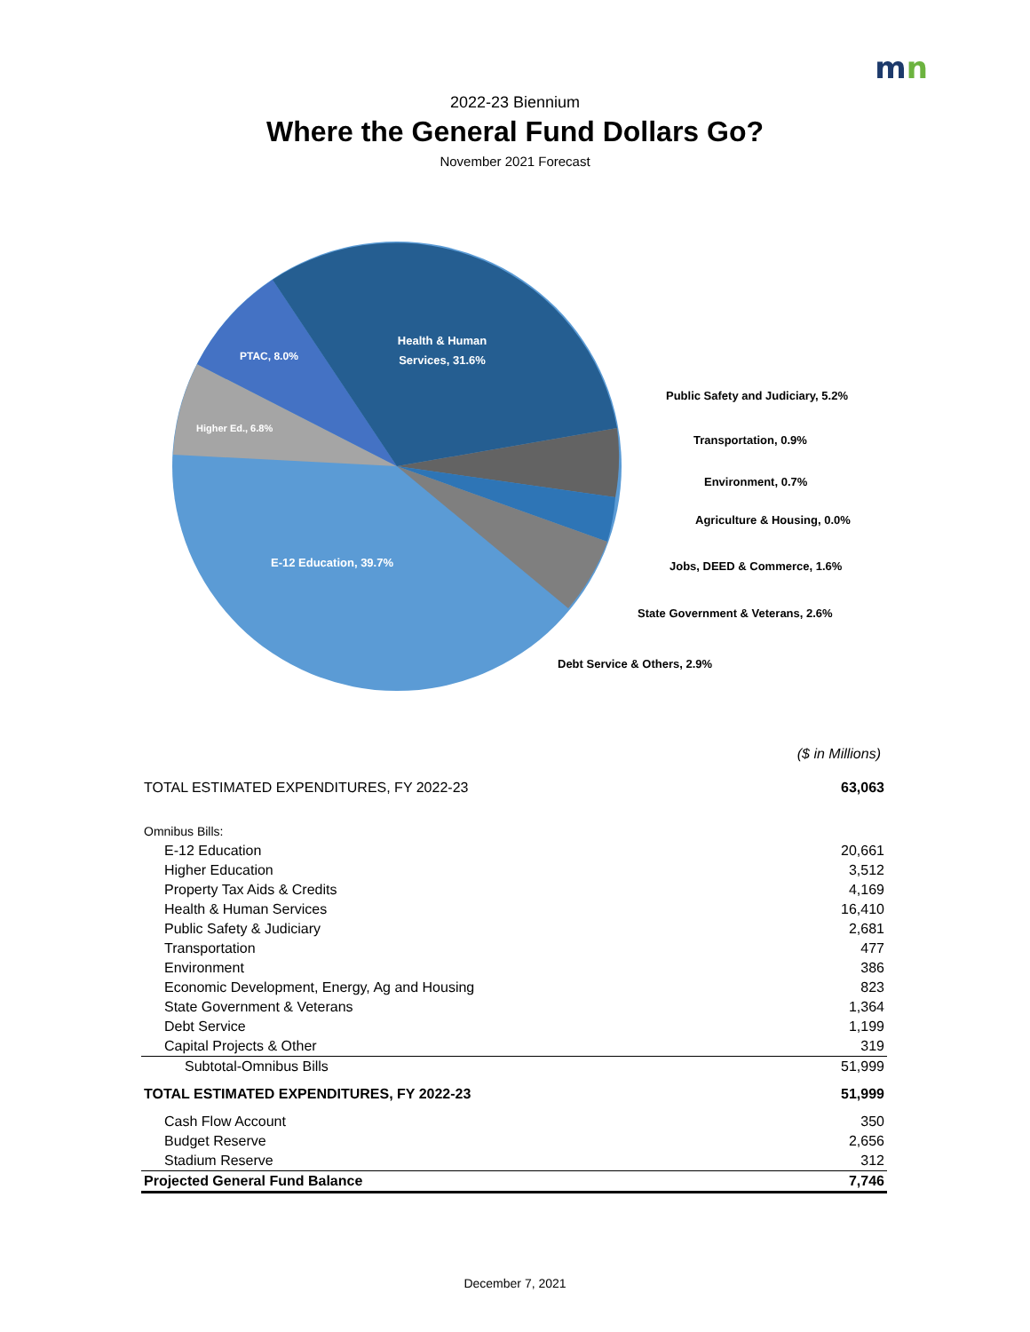mn
2022-23 Biennium
Where the General Fund Dollars Go?
November 2021 Forecast
Health & Human
Services, 31.6%
PTAC, 8.0%
Higher Ed., 6.8%
E-12 Education, 39.7%
Public Safety and Judiciary, 5.2%
Transportation, 0.9%
Environment, 0.7%
Agriculture & Housing, 0.0%
Jobs, DEED & Commerce, 1.6%
State Government & Veterans, 2.6%
Debt Service & Others, 2.9%
($ in Millions)
| TOTAL ESTIMATED EXPENDITURES, FY 2022-23 | 63,063 |
| Omnibus Bills: | |
| E-12 Education | 20,661 |
| Higher Education | 3,512 |
| Property Tax Aids & Credits | 4,169 |
| Health & Human Services | 16,410 |
| Public Safety & Judiciary | 2,681 |
| Transportation | 477 |
| Environment | 386 |
| Economic Development, Energy, Ag and Housing | 823 |
| State Government & Veterans | 1,364 |
| Debt Service | 1,199 |
| Capital Projects & Other | 319 |
| Subtotal-Omnibus Bills | 51,999 |
| TOTAL ESTIMATED EXPENDITURES, FY 2022-23 | 51,999 |
| Cash Flow Account | 350 |
| Budget Reserve | 2,656 |
| Stadium Reserve | 312 |
| Projected General Fund Balance | 7,746 |
December 7, 2021